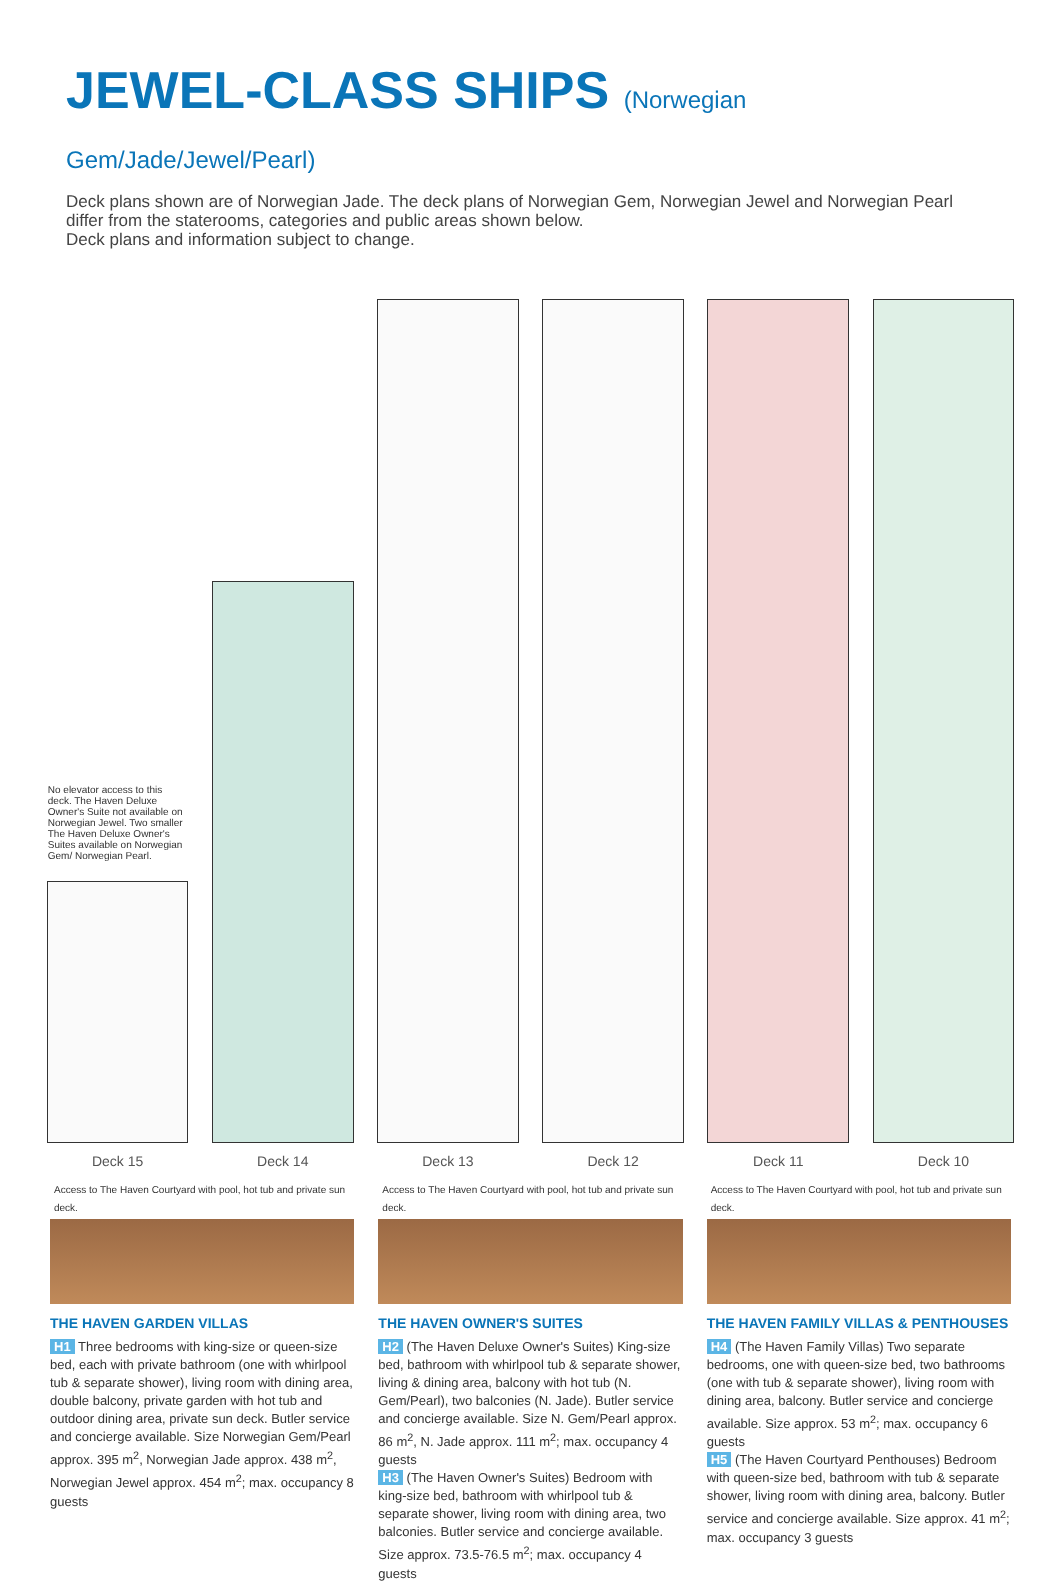JEWEL-CLASS SHIPS (Norwegian Gem/Jade/Jewel/Pearl)
Deck plans shown are of Norwegian Jade. The deck plans of Norwegian Gem, Norwegian Jewel and Norwegian Pearl differ from the staterooms, categories and public areas shown below.
Deck plans and information subject to change.
No elevator access to this deck. The Haven Deluxe Owner's Suite not available on Norwegian Jewel. Two smaller The Haven Deluxe Owner's Suites available on Norwegian Gem/ Norwegian Pearl.
Deck 15
Deck 14 Deck 13 Deck 12 Deck 11 Deck 10
Access to The Haven Courtyard with pool, hot tub and private sun deck.
THE HAVEN GARDEN VILLAS
H1 Three bedrooms with king-size or queen-size bed, each with private bathroom (one with whirlpool tub & separate shower), living room with dining area, double balcony, private garden with hot tub and outdoor dining area, private sun deck. Butler service and concierge available. Size Norwegian Gem/Pearl approx. 395 m<sup>2</sup>, Norwegian Jade approx. 438 m<sup>2</sup>, Norwegian Jewel approx. 454 m<sup>2</sup>; max. occupancy 8 guests
Access to The Haven Courtyard with pool, hot tub and private sun deck.
THE HAVEN OWNER'S SUITES
H2 (The Haven Deluxe Owner's Suites) King-size bed, bathroom with whirlpool tub & separate shower, living & dining area, balcony with hot tub (N. Gem/Pearl), two balconies (N. Jade). Butler service and concierge available. Size N. Gem/Pearl approx. 86 m<sup>2</sup>, N. Jade approx. 111 m<sup>2</sup>; max. occupancy 4 guests
H3 (The Haven Owner's Suites) Bedroom with king-size bed, bathroom with whirlpool tub & separate shower, living room with dining area, two balconies. Butler service and concierge available. Size approx. 73.5-76.5 m<sup>2</sup>; max. occupancy 4 guests
Access to The Haven Courtyard with pool, hot tub and private sun deck.
THE HAVEN FAMILY VILLAS & PENTHOUSES
H4 (The Haven Family Villas) Two separate bedrooms, one with queen-size bed, two bathrooms (one with tub & separate shower), living room with dining area, balcony. Butler service and concierge available. Size approx. 53 m<sup>2</sup>; max. occupancy 6 guests
H5 (The Haven Courtyard Penthouses) Bedroom with queen-size bed, bathroom with tub & separate shower, living room with dining area, balcony. Butler service and concierge available. Size approx. 41 m<sup>2</sup>; max. occupancy 3 guests